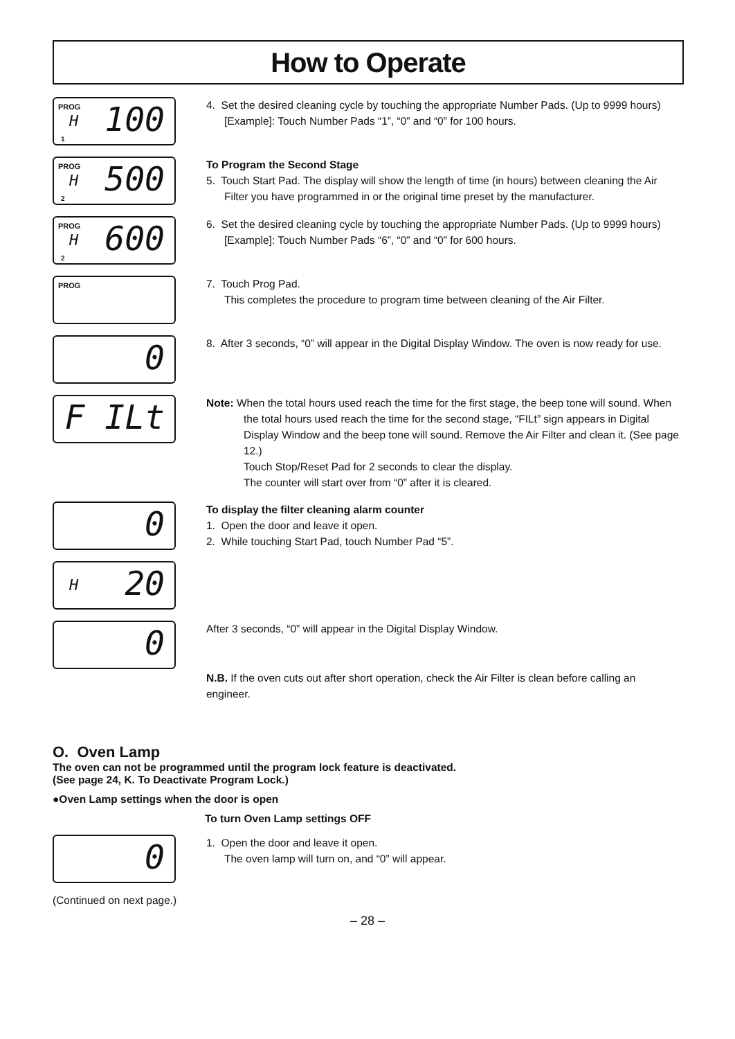How to Operate
PROG
H 100 1
4. Set the desired cleaning cycle by touching the appropriate Number Pads. (Up to 9999 hours)
[Example]: Touch Number Pads “1”, “0” and “0” for 100 hours.
PROG
H 500 2
To Program the Second Stage
5. Touch Start Pad. The display will show the length of time (in hours) between cleaning the Air Filter you have programmed in or the original time preset by the manufacturer.
PROG
H 600 2
6. Set the desired cleaning cycle by touching the appropriate Number Pads. (Up to 9999 hours)
[Example]: Touch Number Pads “6”, “0” and “0” for 600 hours.
PROG
7. Touch Prog Pad.
This completes the procedure to program time between cleaning of the Air Filter.
0
8. After 3 seconds, “0” will appear in the Digital Display Window. The oven is now ready for use.
F ILt
Note: When the total hours used reach the time for the first stage, the beep tone will sound. When the total hours used reach the time for the second stage, “FILt” sign appears in Digital Display Window and the beep tone will sound. Remove the Air Filter and clean it. (See page 12.)
Touch Stop/Reset Pad for 2 seconds to clear the display.
The counter will start over from “0” after it is cleared.
0
To display the filter cleaning alarm counter
1. Open the door and leave it open.
2. While touching Start Pad, touch Number Pad “5”.
H 20
0
After 3 seconds, “0” will appear in the Digital Display Window.
N.B. If the oven cuts out after short operation, check the Air Filter is clean before calling an engineer.
O. Oven Lamp
The oven can not be programmed until the program lock feature is deactivated.
(See page 24, K. To Deactivate Program Lock.)
●Oven Lamp settings when the door is open
To turn Oven Lamp settings OFF
0
1. Open the door and leave it open.
The oven lamp will turn on, and “0” will appear.
(Continued on next page.)
– 28 –